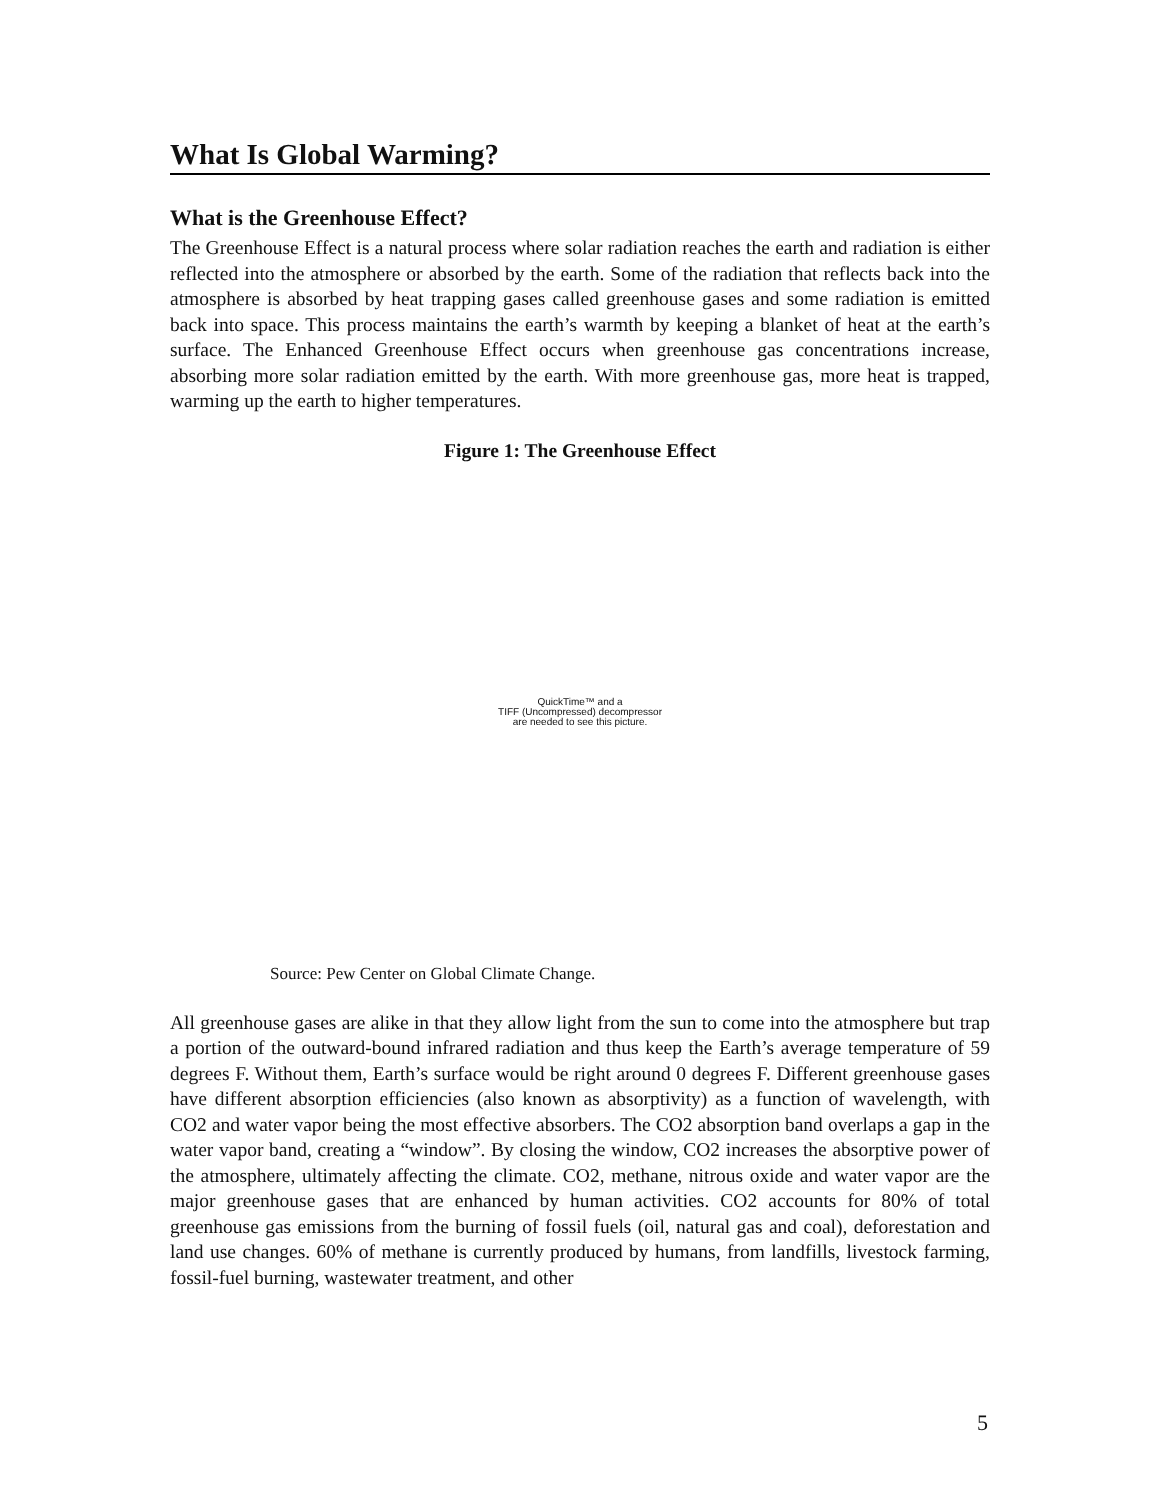What Is Global Warming?
What is the Greenhouse Effect?
The Greenhouse Effect is a natural process where solar radiation reaches the earth and radiation is either reflected into the atmosphere or absorbed by the earth. Some of the radiation that reflects back into the atmosphere is absorbed by heat trapping gases called greenhouse gases and some radiation is emitted back into space. This process maintains the earth’s warmth by keeping a blanket of heat at the earth’s surface. The Enhanced Greenhouse Effect occurs when greenhouse gas concentrations increase, absorbing more solar radiation emitted by the earth. With more greenhouse gas, more heat is trapped, warming up the earth to higher temperatures.
Figure 1: The Greenhouse Effect
QuickTime™ and a
TIFF (Uncompressed) decompressor
are needed to see this picture.
Source: Pew Center on Global Climate Change.
All greenhouse gases are alike in that they allow light from the sun to come into the atmosphere but trap a portion of the outward-bound infrared radiation and thus keep the Earth’s average temperature of 59 degrees F. Without them, Earth’s surface would be right around 0 degrees F. Different greenhouse gases have different absorption efficiencies (also known as absorptivity) as a function of wavelength, with CO2 and water vapor being the most effective absorbers. The CO2 absorption band overlaps a gap in the water vapor band, creating a “window”. By closing the window, CO2 increases the absorptive power of the atmosphere, ultimately affecting the climate. CO2, methane, nitrous oxide and water vapor are the major greenhouse gases that are enhanced by human activities. CO2 accounts for 80% of total greenhouse gas emissions from the burning of fossil fuels (oil, natural gas and coal), deforestation and land use changes. 60% of methane is currently produced by humans, from landfills, livestock farming, fossil-fuel burning, wastewater treatment, and other
5